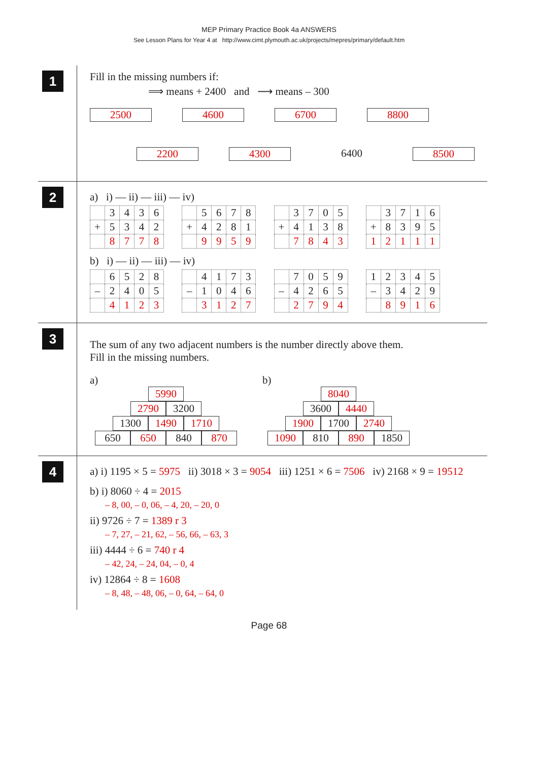MEP Primary Practice Book 4a ANSWERS
See Lesson Plans for Year 4 at http://www.cimt.plymouth.ac.uk/projects/mepres/primary/default.htm
1
Fill in the missing numbers if:
⟹ means + 2400 and ⟶ means – 300
2500 4600 6700 8800
2200 4300 6400 8500
2
a) i) — ii) — iii) — iv)
| | 3 | 4 | 3 | 6 |
| + | 5 | 3 | 4 | 2 |
| | 8 | 7 | 7 | 8 |
| | 5 | 6 | 7 | 8 |
| + | 4 | 2 | 8 | 1 |
| | 9 | 9 | 5 | 9 |
| | 3 | 7 | 0 | 5 |
| + | 4 | 1 | 3 | 8 |
| | 7 | 8 | 4 | 3 |
| | 3 | 7 | 1 | 6 |
| + | 8 | 3 | 9 | 5 |
| 1 | 2 | 1 | 1 | 1 |
b) i) — ii) — iii) — iv)
| | 6 | 5 | 2 | 8 |
| – | 2 | 4 | 0 | 5 |
| | 4 | 1 | 2 | 3 |
| | 4 | 1 | 7 | 3 |
| – | 1 | 0 | 4 | 6 |
| | 3 | 1 | 2 | 7 |
| | 7 | 0 | 5 | 9 |
| – | 4 | 2 | 6 | 5 |
| | 2 | 7 | 9 | 4 |
| 1 | 2 | 3 | 4 | 5 |
| – | 3 | 4 | 2 | 9 |
| | 8 | 9 | 1 | 6 |
3
The sum of any two adjacent numbers is the number directly above them.
Fill in the missing numbers.
a)
5990
2790 3200
1300 1490 1710
650 650 840 870
b)
8040
3600 4440
1900 1700 2740
1090 810 890 1850
4
a) i) 1195 × 5 = 5975 ii) 3018 × 3 = 9054 iii) 1251 × 6 = 7506 iv) 2168 × 9 = 19512
b) i) 8060 ÷ 4 = 2015
– 8, 00, – 0, 06, – 4, 20, – 20, 0
ii) 9726 ÷ 7 = 1389 r 3
– 7, 27, – 21, 62, – 56, 66, – 63, 3
iii) 4444 ÷ 6 = 740 r 4
– 42, 24, – 24, 04, – 0, 4
iv) 12864 ÷ 8 = 1608
– 8, 48, – 48, 06, – 0, 64, – 64, 0
Page 68